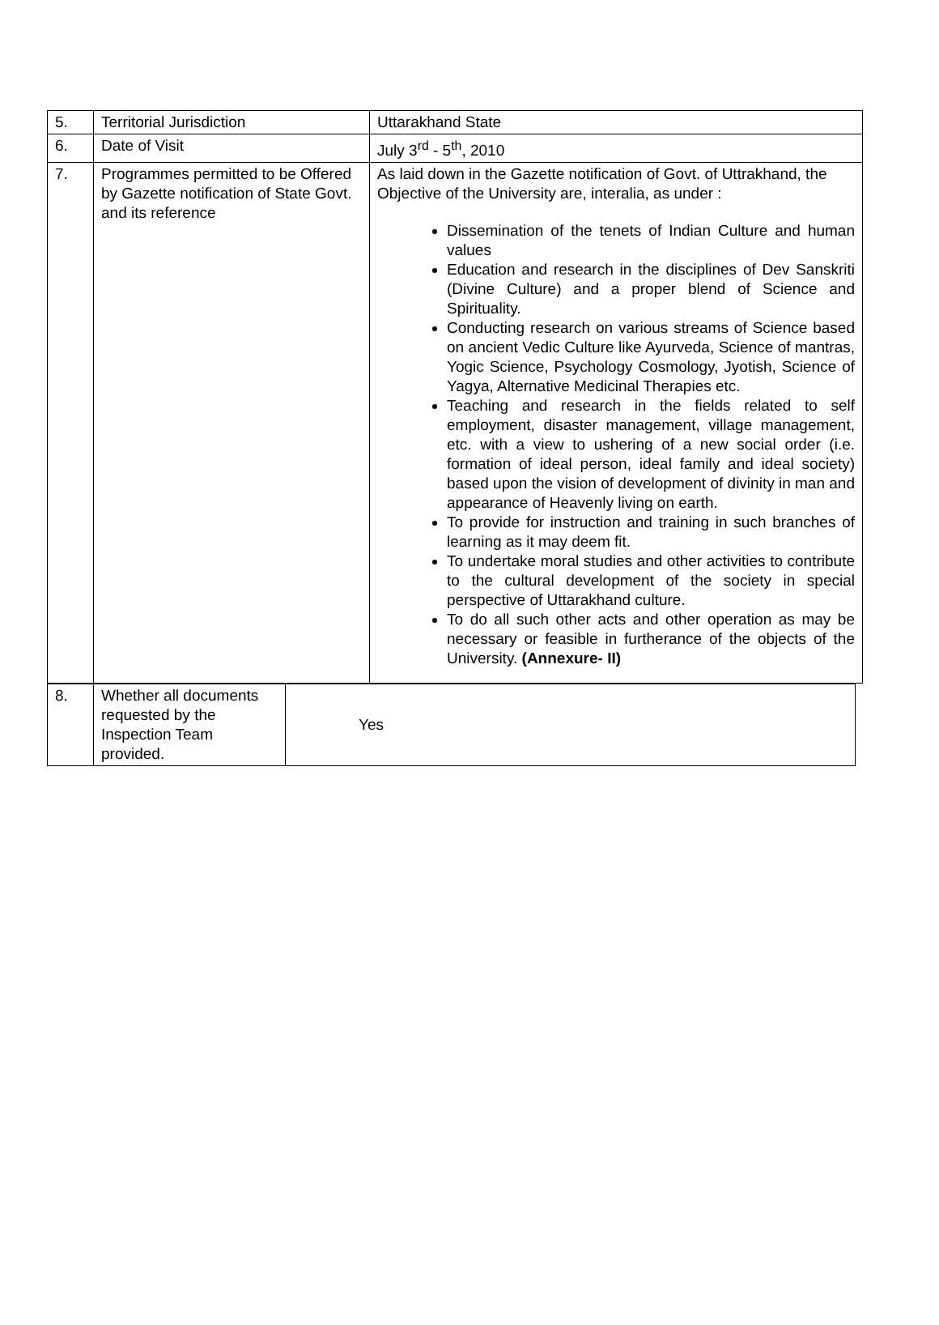| 5. | Territorial Jurisdiction | Uttarakhand State |
| 6. | Date of Visit | July 3<sup>rd</sup> - 5<sup>th</sup>, 2010 |
| 7. | Programmes permitted to be Offered by Gazette notification of State Govt. and its reference | As laid down in the Gazette notification of Govt. of Uttrakhand, the Objective of the University are, interalia, as under : Dissemination of the tenets of Indian Culture and human values Education and research in the disciplines of Dev Sanskriti (Divine Culture) and a proper blend of Science and Spirituality. Conducting research on various streams of Science based on ancient Vedic Culture like Ayurveda, Science of mantras, Yogic Science, Psychology Cosmology, Jyotish, Science of Yagya, Alternative Medicinal Therapies etc. Teaching and research in the fields related to self employment, disaster management, village management, etc. with a view to ushering of a new social order (i.e. formation of ideal person, ideal family and ideal society) based upon the vision of development of divinity in man and appearance of Heavenly living on earth. To provide for instruction and training in such branches of learning as it may deem fit. To undertake moral studies and other activities to contribute to the cultural development of the society in special perspective of Uttarakhand culture. To do all such other acts and other operation as may be necessary or feasible in furtherance of the objects of the University. (Annexure- II) |
| 8. | Whether all documents requested by the Inspection Team provided. | Yes |